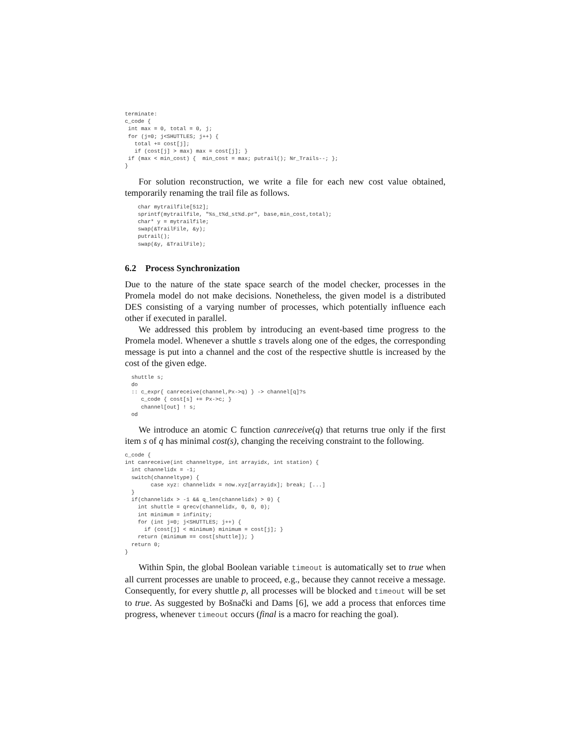terminate:
c_code {
 int max = 0, total = 0, j;
 for (j=0; j<SHUTTLES; j++) {
   total += cost[j];
   if (cost[j] > max) max = cost[j]; }
 if (max < min_cost) {  min_cost = max; putrail(); Nr_Trails--; };
}
For solution reconstruction, we write a file for each new cost value obtained, temporarily renaming the trail file as follows.
    char mytrailfile[512];
    sprintf(mytrailfile, "%s_t%d_st%d.pr", base,min_cost,total);
    char* y = mytrailfile;
    swap(&TrailFile, &y);
    putrail();
    swap(&y, &TrailFile);
6.2 Process Synchronization
Due to the nature of the state space search of the model checker, processes in the Promela model do not make decisions. Nonetheless, the given model is a distributed DES consisting of a varying number of processes, which potentially influence each other if executed in parallel.
We addressed this problem by introducing an event-based time progress to the Promela model. Whenever a shuttle s travels along one of the edges, the corresponding message is put into a channel and the cost of the respective shuttle is increased by the cost of the given edge.
  shuttle s;
  do
  :: c_expr{ canreceive(channel,Px->q) } -> channel[q]?s
     c_code { cost[s] += Px->c; }
     channel[out] ! s;
  od
We introduce an atomic C function canreceive(q) that returns true only if the first item s of q has minimal cost(s), changing the receiving constraint to the following.
c_code {
int canreceive(int channeltype, int arrayidx, int station) {
  int channelidx = -1;
  switch(channeltype) {
        case xyz: channelidx = now.xyz[arrayidx]; break; [...]
  }
  if(channelidx > -1 && q_len(channelidx) > 0) {
    int shuttle = qrecv(channelidx, 0, 0, 0);
    int minimum = infinity;
    for (int j=0; j<SHUTTLES; j++) {
      if (cost[j] < minimum) minimum = cost[j]; }
    return (minimum == cost[shuttle]); }
  return 0;
}
Within Spin, the global Boolean variable timeout is automatically set to true when all current processes are unable to proceed, e.g., because they cannot receive a message. Consequently, for every shuttle p, all processes will be blocked and timeout will be set to true. As suggested by Bošnački and Dams [6], we add a process that enforces time progress, whenever timeout occurs (final is a macro for reaching the goal).